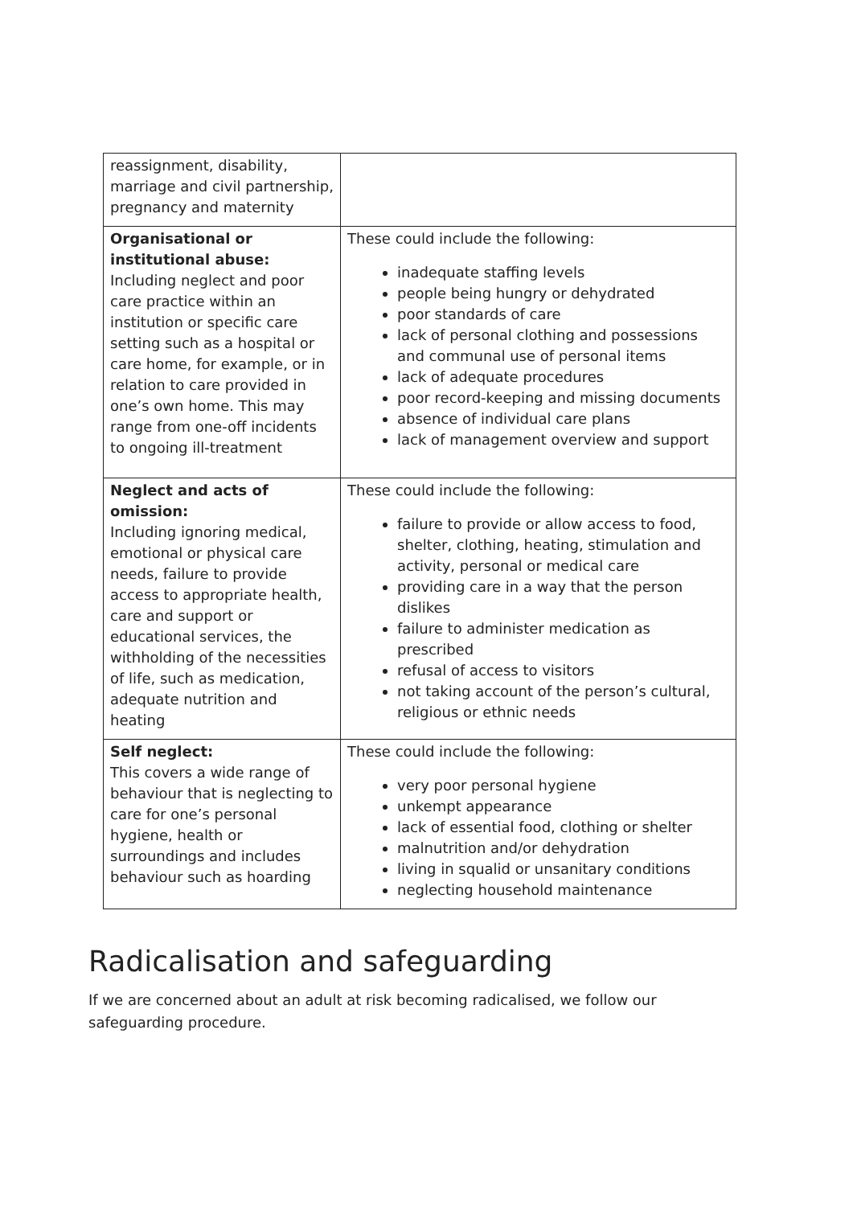| reassignment, disability, marriage and civil partnership, pregnancy and maternity | |
| Organisational or institutional abuse: Including neglect and poor care practice within an institution or specific care setting such as a hospital or care home, for example, or in relation to care provided in one’s own home. This may range from one-off incidents to ongoing ill-treatment | These could include the following: inadequate staffing levels people being hungry or dehydrated poor standards of care lack of personal clothing and possessions and communal use of personal items lack of adequate procedures poor record-keeping and missing documents absence of individual care plans lack of management overview and support |
| Neglect and acts of omission: Including ignoring medical, emotional or physical care needs, failure to provide access to appropriate health, care and support or educational services, the withholding of the necessities of life, such as medication, adequate nutrition and heating | These could include the following: failure to provide or allow access to food, shelter, clothing, heating, stimulation and activity, personal or medical care providing care in a way that the person dislikes failure to administer medication as prescribed refusal of access to visitors not taking account of the person’s cultural, religious or ethnic needs |
| Self neglect: This covers a wide range of behaviour that is neglecting to care for one’s personal hygiene, health or surroundings and includes behaviour such as hoarding | These could include the following: very poor personal hygiene unkempt appearance lack of essential food, clothing or shelter malnutrition and/or dehydration living in squalid or unsanitary conditions neglecting household maintenance |
Radicalisation and safeguarding
If we are concerned about an adult at risk becoming radicalised, we follow our safeguarding procedure.